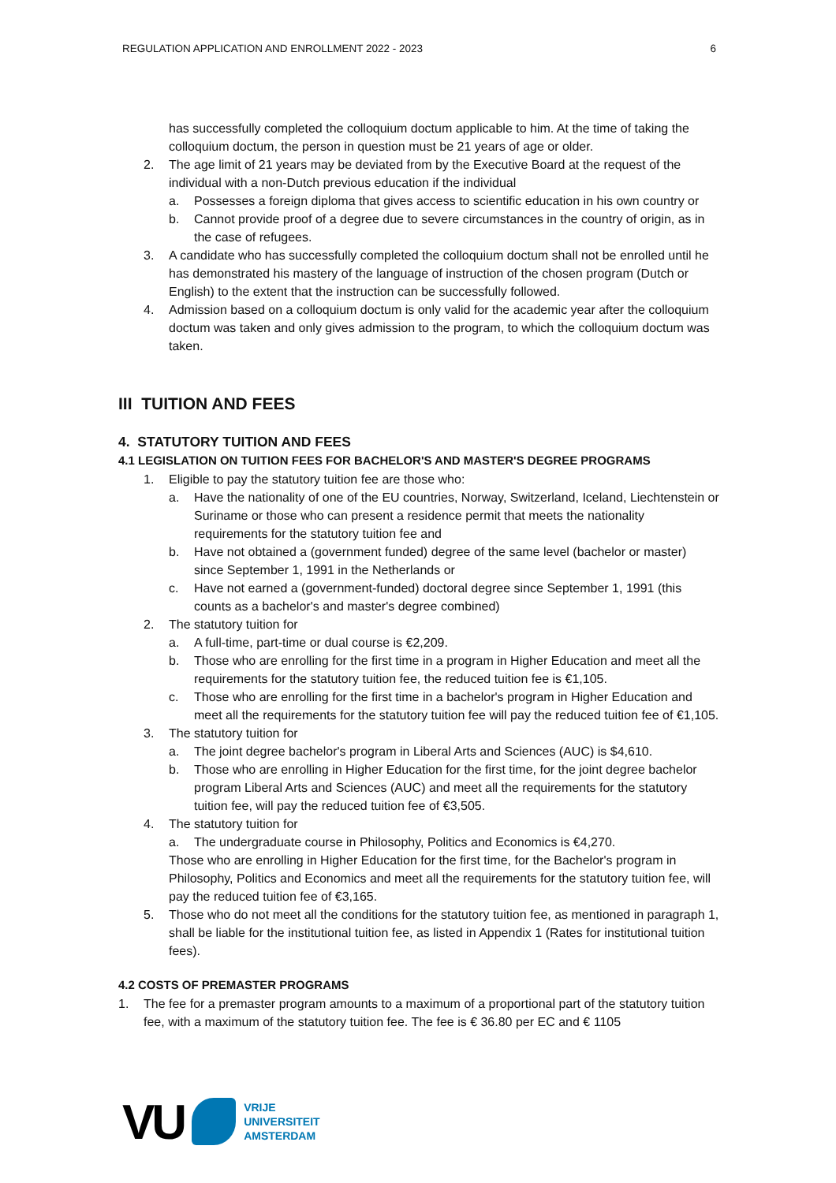REGULATION APPLICATION AND ENROLLMENT 2022 - 2023 6
has successfully completed the colloquium doctum applicable to him. At the time of taking the colloquium doctum, the person in question must be 21 years of age or older.
2. The age limit of 21 years may be deviated from by the Executive Board at the request of the individual with a non-Dutch previous education if the individual
a. Possesses a foreign diploma that gives access to scientific education in his own country or
b. Cannot provide proof of a degree due to severe circumstances in the country of origin, as in the case of refugees.
3. A candidate who has successfully completed the colloquium doctum shall not be enrolled until he has demonstrated his mastery of the language of instruction of the chosen program (Dutch or English) to the extent that the instruction can be successfully followed.
4. Admission based on a colloquium doctum is only valid for the academic year after the colloquium doctum was taken and only gives admission to the program, to which the colloquium doctum was taken.
III TUITION AND FEES
4. STATUTORY TUITION AND FEES
4.1 LEGISLATION ON TUITION FEES FOR BACHELOR'S AND MASTER'S DEGREE PROGRAMS
1. Eligible to pay the statutory tuition fee are those who:
a. Have the nationality of one of the EU countries, Norway, Switzerland, Iceland, Liechtenstein or Suriname or those who can present a residence permit that meets the nationality requirements for the statutory tuition fee and
b. Have not obtained a (government funded) degree of the same level (bachelor or master) since September 1, 1991 in the Netherlands or
c. Have not earned a (government-funded) doctoral degree since September 1, 1991 (this counts as a bachelor's and master's degree combined)
2. The statutory tuition for
a. A full-time, part-time or dual course is €2,209.
b. Those who are enrolling for the first time in a program in Higher Education and meet all the requirements for the statutory tuition fee, the reduced tuition fee is €1,105.
c. Those who are enrolling for the first time in a bachelor's program in Higher Education and meet all the requirements for the statutory tuition fee will pay the reduced tuition fee of €1,105.
3. The statutory tuition for
a. The joint degree bachelor's program in Liberal Arts and Sciences (AUC) is $4,610.
b. Those who are enrolling in Higher Education for the first time, for the joint degree bachelor program Liberal Arts and Sciences (AUC) and meet all the requirements for the statutory tuition fee, will pay the reduced tuition fee of €3,505.
4. The statutory tuition for
a. The undergraduate course in Philosophy, Politics and Economics is €4,270.
Those who are enrolling in Higher Education for the first time, for the Bachelor's program in Philosophy, Politics and Economics and meet all the requirements for the statutory tuition fee, will pay the reduced tuition fee of €3,165.
5. Those who do not meet all the conditions for the statutory tuition fee, as mentioned in paragraph 1, shall be liable for the institutional tuition fee, as listed in Appendix 1 (Rates for institutional tuition fees).
4.2 COSTS OF PREMASTER PROGRAMS
1. The fee for a premaster program amounts to a maximum of a proportional part of the statutory tuition fee, with a maximum of the statutory tuition fee. The fee is € 36.80 per EC and € 1105
VU
VRIJE
UNIVERSITEIT
AMSTERDAM